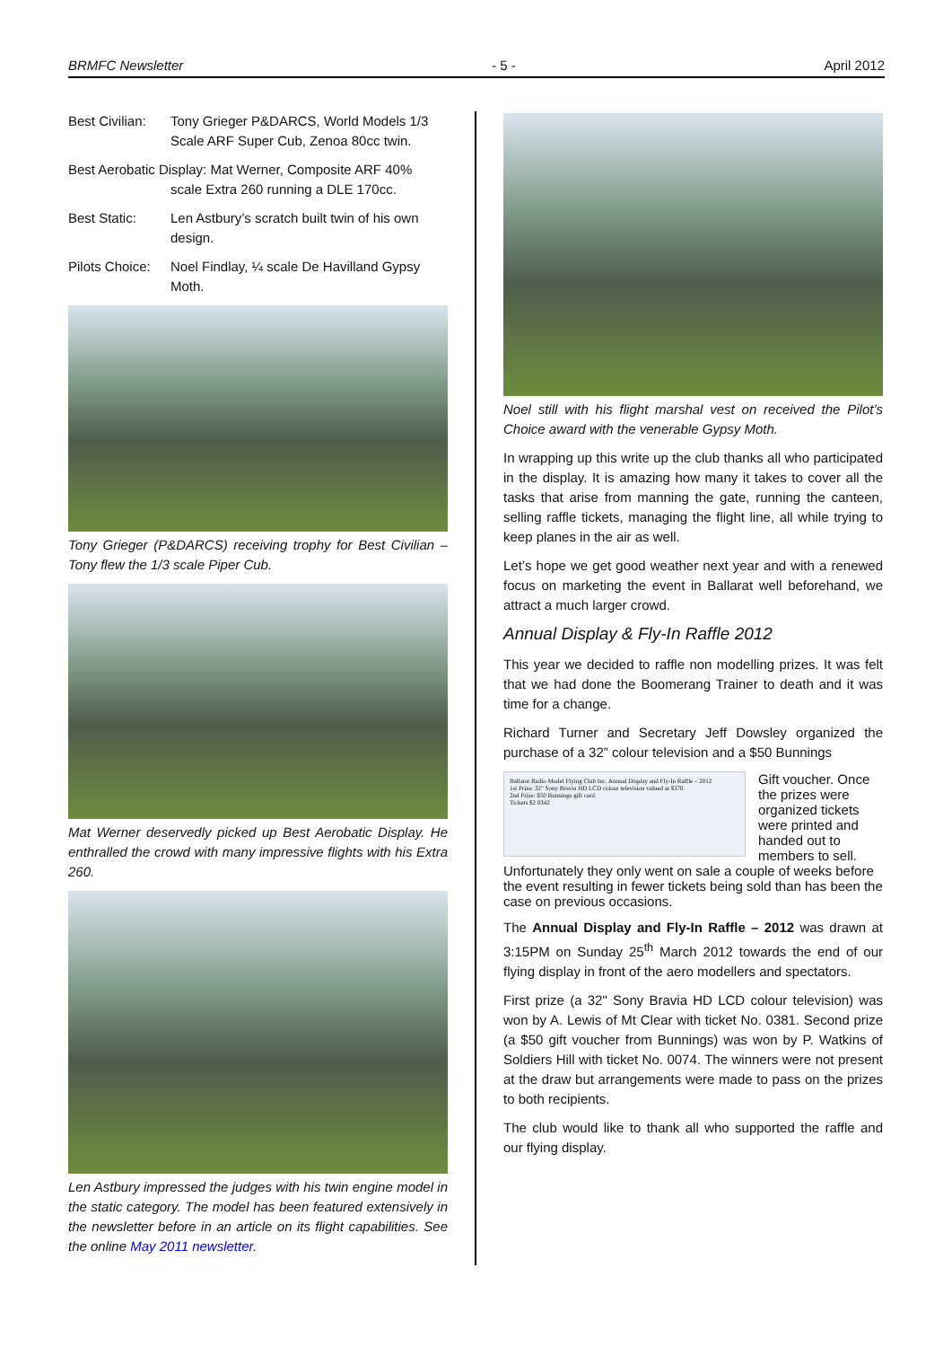BRMFC Newsletter - 5 - April 2012
Best Civilian: Tony Grieger P&DARCS, World Models 1/3 Scale ARF Super Cub, Zenoa 80cc twin.
Best Aerobatic Display: Mat Werner, Composite ARF 40%
scale Extra 260 running a DLE 170cc.
Best Static: Len Astbury’s scratch built twin of his own design.
Pilots Choice: Noel Findlay, ¼ scale De Havilland Gypsy Moth.
Tony Grieger (P&DARCS) receiving trophy for Best Civilian – Tony flew the 1/3 scale Piper Cub.
Mat Werner deservedly picked up Best Aerobatic Display. He enthralled the crowd with many impressive flights with his Extra 260.
Len Astbury impressed the judges with his twin engine model in the static category. The model has been featured extensively in the newsletter before in an article on its flight capabilities. See the online May 2011 newsletter.
Noel still with his flight marshal vest on received the Pilot’s Choice award with the venerable Gypsy Moth.
In wrapping up this write up the club thanks all who participated in the display. It is amazing how many it takes to cover all the tasks that arise from manning the gate, running the canteen, selling raffle tickets, managing the flight line, all while trying to keep planes in the air as well.
Let’s hope we get good weather next year and with a renewed focus on marketing the event in Ballarat well beforehand, we attract a much larger crowd.
Annual Display & Fly-In Raffle 2012
This year we decided to raffle non modelling prizes. It was felt that we had done the Boomerang Trainer to death and it was time for a change.
Richard Turner and Secretary Jeff Dowsley organized the purchase of a 32” colour television and a $50 Bunnings
Ballarat Radio Model Flying Club Inc. Annual Display and Fly-In Raffle – 2012
1st Prize: 32" Sony Bravia HD LCD colour television valued at $370.
2nd Prize: $50 Bunnings gift card.
Tickets $2 0342
Gift voucher. Once the prizes were organized tickets were printed and handed out to members to sell. Unfortunately they only went on sale a couple of weeks before the event resulting in fewer tickets being sold than has been the case on previous occasions.
The Annual Display and Fly-In Raffle – 2012 was drawn at 3:15PM on Sunday 25<sup>th</sup> March 2012 towards the end of our flying display in front of the aero modellers and spectators.
First prize (a 32" Sony Bravia HD LCD colour television) was won by A. Lewis of Mt Clear with ticket No. 0381. Second prize (a $50 gift voucher from Bunnings) was won by P. Watkins of Soldiers Hill with ticket No. 0074. The winners were not present at the draw but arrangements were made to pass on the prizes to both recipients.
The club would like to thank all who supported the raffle and our flying display.